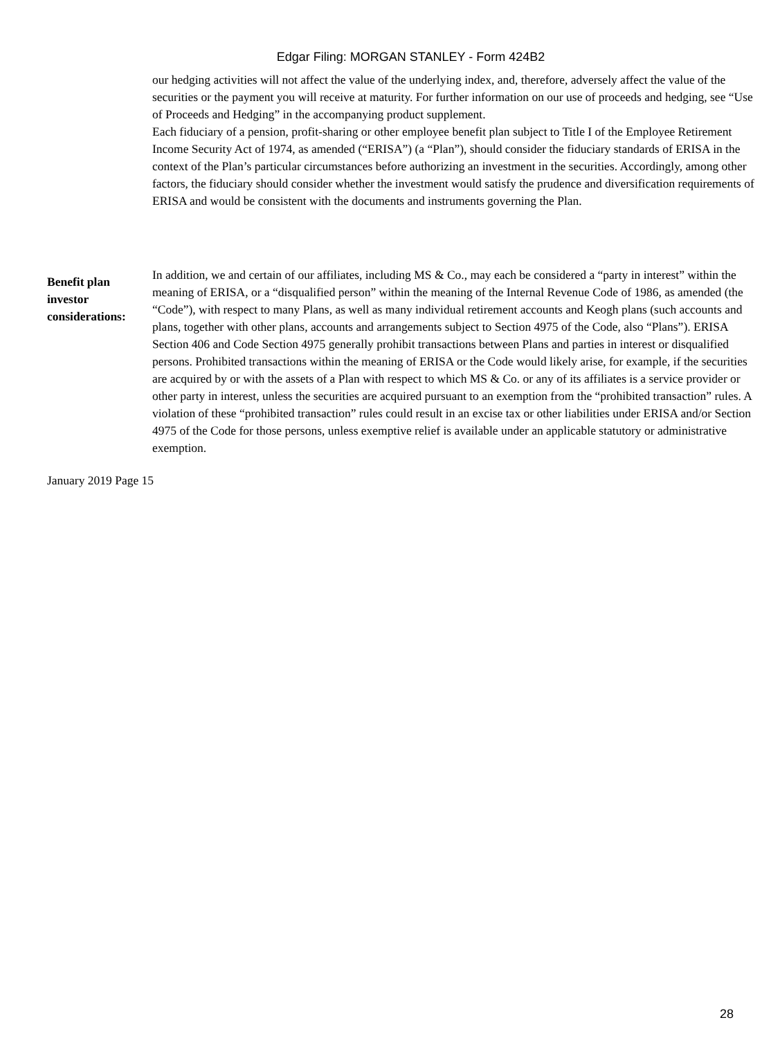Edgar Filing: MORGAN STANLEY - Form 424B2
our hedging activities will not affect the value of the underlying index, and, therefore, adversely affect the value of the securities or the payment you will receive at maturity. For further information on our use of proceeds and hedging, see “Use of Proceeds and Hedging” in the accompanying product supplement.
Each fiduciary of a pension, profit-sharing or other employee benefit plan subject to Title I of the Employee Retirement Income Security Act of 1974, as amended (“ERISA”) (a “Plan”), should consider the fiduciary standards of ERISA in the context of the Plan’s particular circumstances before authorizing an investment in the securities. Accordingly, among other factors, the fiduciary should consider whether the investment would satisfy the prudence and diversification requirements of ERISA and would be consistent with the documents and instruments governing the Plan.
Benefit plan investor considerations:
In addition, we and certain of our affiliates, including MS & Co., may each be considered a “party in interest” within the meaning of ERISA, or a “disqualified person” within the meaning of the Internal Revenue Code of 1986, as amended (the “Code”), with respect to many Plans, as well as many individual retirement accounts and Keogh plans (such accounts and plans, together with other plans, accounts and arrangements subject to Section 4975 of the Code, also “Plans”). ERISA Section 406 and Code Section 4975 generally prohibit transactions between Plans and parties in interest or disqualified persons. Prohibited transactions within the meaning of ERISA or the Code would likely arise, for example, if the securities are acquired by or with the assets of a Plan with respect to which MS & Co. or any of its affiliates is a service provider or other party in interest, unless the securities are acquired pursuant to an exemption from the “prohibited transaction” rules. A violation of these “prohibited transaction” rules could result in an excise tax or other liabilities under ERISA and/or Section 4975 of the Code for those persons, unless exemptive relief is available under an applicable statutory or administrative exemption.
January 2019 Page 15
28